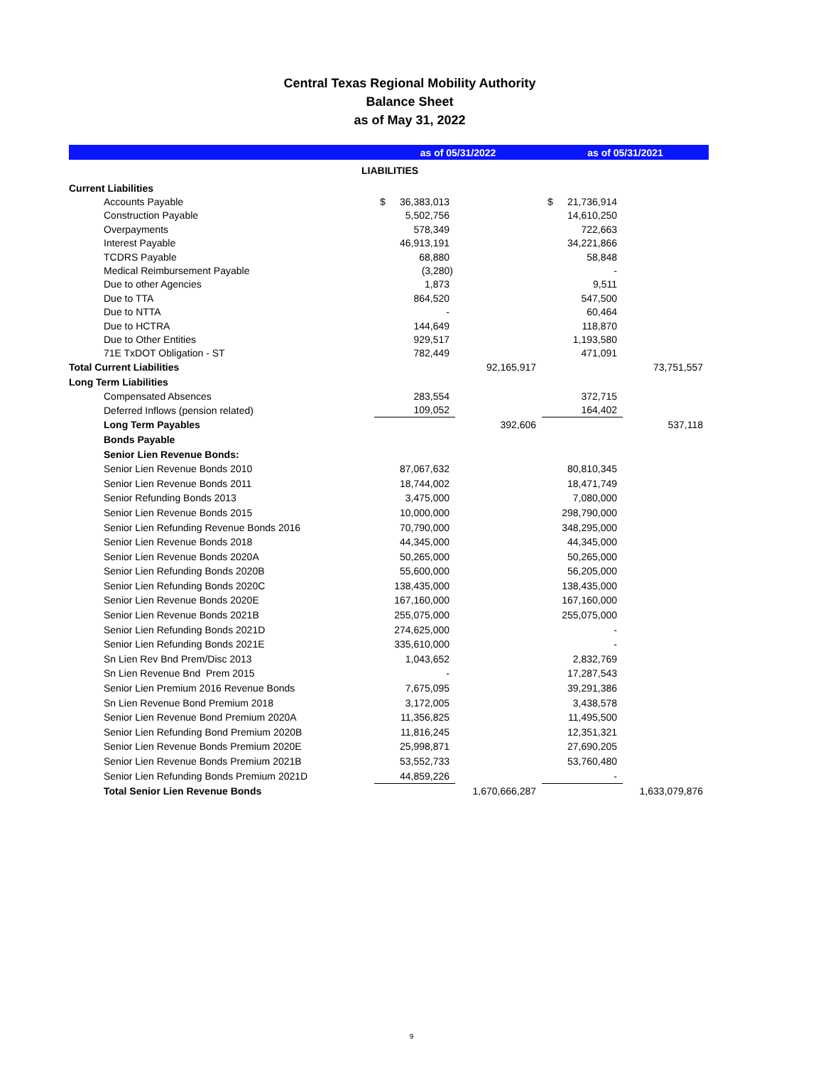Central Texas Regional Mobility Authority
Balance Sheet
as of May 31, 2022
| | as of 05/31/2022 | | | as of 05/31/2021 | | |
| --- | --- | --- | --- | --- | --- | --- |
| LIABILITIES | | | | | | |
| Current Liabilities | | | | | | |
| Accounts Payable | $ | 36,383,013 | | $ | 21,736,914 | |
| Construction Payable | | 5,502,756 | | | 14,610,250 | |
| Overpayments | | 578,349 | | | 722,663 | |
| Interest Payable | | 46,913,191 | | | 34,221,866 | |
| TCDRS Payable | | 68,880 | | | 58,848 | |
| Medical Reimbursement Payable | | (3,280) | | | - | |
| Due to other Agencies | | 1,873 | | | 9,511 | |
| Due to TTA | | 864,520 | | | 547,500 | |
| Due to NTTA | | - | | | 60,464 | |
| Due to HCTRA | | 144,649 | | | 118,870 | |
| Due to Other Entities | | 929,517 | | | 1,193,580 | |
| 71E TxDOT Obligation - ST | | 782,449 | | | 471,091 | |
| Total Current Liabilities | | | 92,165,917 | | | 73,751,557 |
| Long Term Liabilities | | | | | | |
| Compensated Absences | | 283,554 | | | 372,715 | |
| Deferred Inflows (pension related) | | 109,052 | | | 164,402 | |
| Long Term Payables | | | 392,606 | | | 537,118 |
| Bonds Payable | | | | | | |
| Senior Lien Revenue Bonds: | | | | | | |
| Senior Lien Revenue Bonds 2010 | | 87,067,632 | | | 80,810,345 | |
| Senior Lien Revenue Bonds 2011 | | 18,744,002 | | | 18,471,749 | |
| Senior Refunding Bonds 2013 | | 3,475,000 | | | 7,080,000 | |
| Senior Lien Revenue Bonds 2015 | | 10,000,000 | | | 298,790,000 | |
| Senior Lien Refunding Revenue Bonds 2016 | | 70,790,000 | | | 348,295,000 | |
| Senior Lien Revenue Bonds 2018 | | 44,345,000 | | | 44,345,000 | |
| Senior Lien Revenue Bonds 2020A | | 50,265,000 | | | 50,265,000 | |
| Senior Lien Refunding Bonds 2020B | | 55,600,000 | | | 56,205,000 | |
| Senior Lien Refunding Bonds 2020C | | 138,435,000 | | | 138,435,000 | |
| Senior Lien Revenue Bonds 2020E | | 167,160,000 | | | 167,160,000 | |
| Senior Lien Revenue Bonds 2021B | | 255,075,000 | | | 255,075,000 | |
| Senior Lien Refunding Bonds 2021D | | 274,625,000 | | | - | |
| Senior Lien Refunding Bonds 2021E | | 335,610,000 | | | - | |
| Sn Lien Rev Bnd Prem/Disc 2013 | | 1,043,652 | | | 2,832,769 | |
| Sn Lien Revenue Bnd Prem 2015 | | - | | | 17,287,543 | |
| Senior Lien Premium 2016 Revenue Bonds | | 7,675,095 | | | 39,291,386 | |
| Sn Lien Revenue Bond Premium 2018 | | 3,172,005 | | | 3,438,578 | |
| Senior Lien Revenue Bond Premium 2020A | | 11,356,825 | | | 11,495,500 | |
| Senior Lien Refunding Bond Premium 2020B | | 11,816,245 | | | 12,351,321 | |
| Senior Lien Revenue Bonds Premium 2020E | | 25,998,871 | | | 27,690,205 | |
| Senior Lien Revenue Bonds Premium 2021B | | 53,552,733 | | | 53,760,480 | |
| Senior Lien Refunding Bonds Premium 2021D | | 44,859,226 | | | - | |
| Total Senior Lien Revenue Bonds | | | 1,670,666,287 | | | 1,633,079,876 |
9